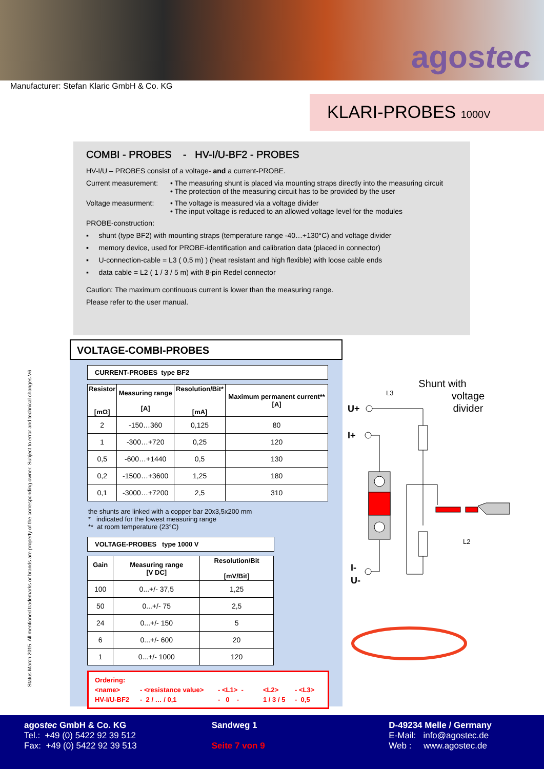agostec
Manufacturer: Stefan Klaric GmbH & Co. KG
KLARI-PROBES 1000V
COMBI - PROBES - HV-I/U-BF2 - PROBES
HV-I/U – PROBES consist of a voltage- and a current-PROBE.
Current measurement: • The measuring shunt is placed via mounting straps directly into the measuring circuit
• The protection of the measuring circuit has to be provided by the user
Voltage measurment: • The voltage is measured via a voltage divider
• The input voltage is reduced to an allowed voltage level for the modules
PROBE-construction:
▪ shunt (type BF2) with mounting straps (temperature range -40…+130°C) and voltage divider
▪ memory device, used for PROBE-identification and calibration data (placed in connector)
▪ U-connection-cable = L3 ( 0,5 m) ) (heat resistant and high flexible) with loose cable ends
▪ data cable = L2 ( 1 / 3 / 5 m) with 8-pin Redel connector
Caution: The maximum continuous current is lower than the measuring range.
Please refer to the user manual.
Status March 2015. All mentioned trademarks or brands are property of the corresponding owner. Subject to error and technical changes.V6
VOLTAGE-COMBI-PROBES
CURRENT-PROBES type BF2
| Resistor [mΩ] | Measuring range [A] | Resolution/Bit* [mA] | Maximum permanent current** [A] |
| --- | --- | --- | --- |
| 2 | -150…360 | 0,125 | 80 |
| 1 | -300…+720 | 0,25 | 120 |
| 0,5 | -600…+1440 | 0,5 | 130 |
| 0,2 | -1500…+3600 | 1,25 | 180 |
| 0,1 | -3000…+7200 | 2,5 | 310 |
the shunts are linked with a copper bar 20x3,5x200 mm
* indicated for the lowest measuring range
** at room temperature (23°C)
VOLTAGE-PROBES type 1000 V
| Gain | Measuring range [V DC] | Resolution/Bit [mV/Bit] |
| --- | --- | --- |
| 100 | 0...+/- 37,5 | 1,25 |
| 50 | 0...+/- 75 | 2,5 |
| 24 | 0...+/- 150 | 5 |
| 6 | 0...+/- 600 | 20 |
| 1 | 0...+/- 1000 | 120 |
Ordering:
<name> - <resistance value> - <L1> - <L2> - <L3>
HV-I/U-BF2 - 2 / … / 0,1 - 0 - 1 / 3 / 5 - 0,5
Shunt with
voltage
divider
L3
U+
I+
I-
U-
L2
agostec GmbH & Co. KG
Tel.: +49 (0) 5422 92 39 512
Fax: +49 (0) 5422 92 39 513
Sandweg 1
Seite 7 von 9
D-49234 Melle / Germany
E-Mail: info@agostec.de
Web : www.agostec.de